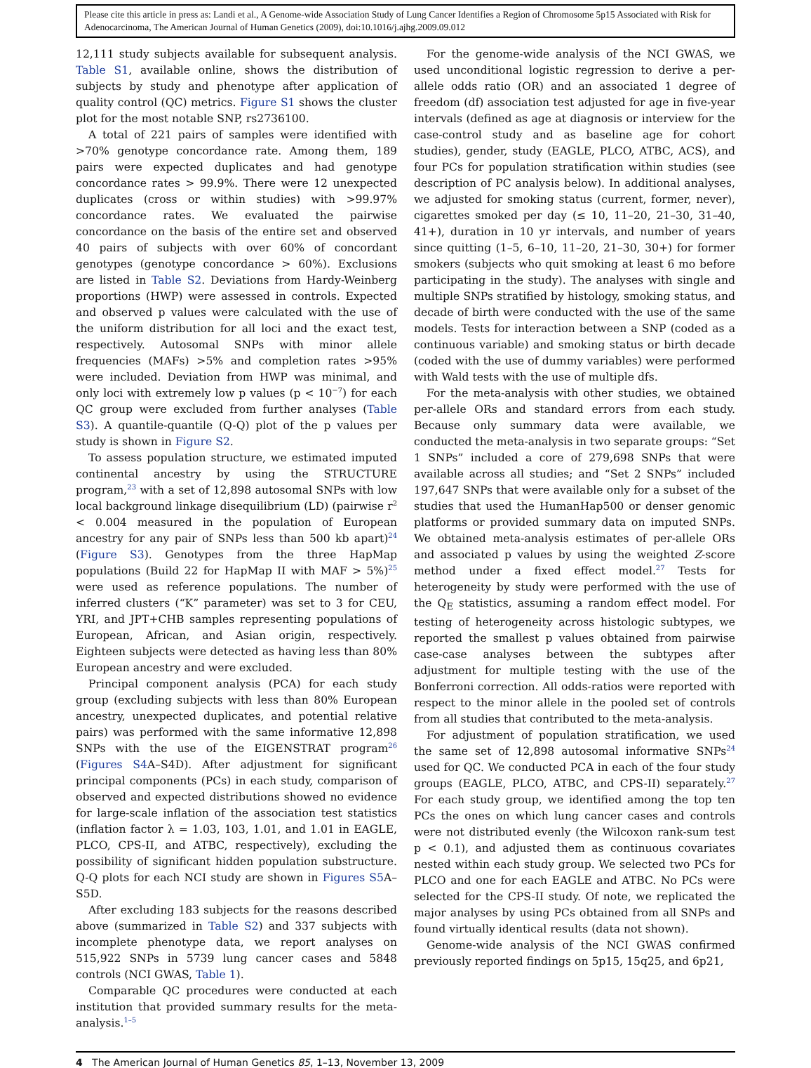Please cite this article in press as: Landi et al., A Genome-wide Association Study of Lung Cancer Identifies a Region of Chromosome 5p15 Associated with Risk for Adenocarcinoma, The American Journal of Human Genetics (2009), doi:10.1016/j.ajhg.2009.09.012
12,111 study subjects available for subsequent analysis. Table S1, available online, shows the distribution of subjects by study and phenotype after application of quality control (QC) metrics. Figure S1 shows the cluster plot for the most notable SNP, rs2736100.
A total of 221 pairs of samples were identified with >70% genotype concordance rate. Among them, 189 pairs were expected duplicates and had genotype concordance rates > 99.9%. There were 12 unexpected duplicates (cross or within studies) with >99.97% concordance rates. We evaluated the pairwise concordance on the basis of the entire set and observed 40 pairs of subjects with over 60% of concordant genotypes (genotype concordance > 60%). Exclusions are listed in Table S2. Deviations from Hardy-Weinberg proportions (HWP) were assessed in controls. Expected and observed p values were calculated with the use of the uniform distribution for all loci and the exact test, respectively. Autosomal SNPs with minor allele frequencies (MAFs) >5% and completion rates >95% were included. Deviation from HWP was minimal, and only loci with extremely low p values (p < 10<sup>−7</sup>) for each QC group were excluded from further analyses (Table S3). A quantile-quantile (Q-Q) plot of the p values per study is shown in Figure S2.
To assess population structure, we estimated imputed continental ancestry by using the STRUCTURE program,<sup>23</sup> with a set of 12,898 autosomal SNPs with low local background linkage disequilibrium (LD) (pairwise r<sup>2</sup> < 0.004 measured in the population of European ancestry for any pair of SNPs less than 500 kb apart)<sup>24</sup> (Figure S3). Genotypes from the three HapMap populations (Build 22 for HapMap II with MAF > 5%)<sup>25</sup> were used as reference populations. The number of inferred clusters (“K” parameter) was set to 3 for CEU, YRI, and JPT+CHB samples representing populations of European, African, and Asian origin, respectively. Eighteen subjects were detected as having less than 80% European ancestry and were excluded.
Principal component analysis (PCA) for each study group (excluding subjects with less than 80% European ancestry, unexpected duplicates, and potential relative pairs) was performed with the same informative 12,898 SNPs with the use of the EIGENSTRAT program<sup>26</sup> (Figures S4 A–S4D). After adjustment for significant principal components (PCs) in each study, comparison of observed and expected distributions showed no evidence for large-scale inflation of the association test statistics (inflation factor λ = 1.03, 103, 1.01, and 1.01 in EAGLE, PLCO, CPS-II, and ATBC, respectively), excluding the possibility of significant hidden population substructure. Q-Q plots for each NCI study are shown in Figures S5 A–S5D.
After excluding 183 subjects for the reasons described above (summarized in Table S2) and 337 subjects with incomplete phenotype data, we report analyses on 515,922 SNPs in 5739 lung cancer cases and 5848 controls (NCI GWAS, Table 1).
Comparable QC procedures were conducted at each institution that provided summary results for the meta-analysis.<sup>1–5</sup>
For the genome-wide analysis of the NCI GWAS, we used unconditional logistic regression to derive a per-allele odds ratio (OR) and an associated 1 degree of freedom (df) association test adjusted for age in five-year intervals (defined as age at diagnosis or interview for the case-control study and as baseline age for cohort studies), gender, study (EAGLE, PLCO, ATBC, ACS), and four PCs for population stratification within studies (see description of PC analysis below). In additional analyses, we adjusted for smoking status (current, former, never), cigarettes smoked per day (≤ 10, 11–20, 21–30, 31–40, 41+), duration in 10 yr intervals, and number of years since quitting (1–5, 6–10, 11–20, 21–30, 30+) for former smokers (subjects who quit smoking at least 6 mo before participating in the study). The analyses with single and multiple SNPs stratified by histology, smoking status, and decade of birth were conducted with the use of the same models. Tests for interaction between a SNP (coded as a continuous variable) and smoking status or birth decade (coded with the use of dummy variables) were performed with Wald tests with the use of multiple dfs.
For the meta-analysis with other studies, we obtained per-allele ORs and standard errors from each study. Because only summary data were available, we conducted the meta-analysis in two separate groups: “Set 1 SNPs” included a core of 279,698 SNPs that were available across all studies; and “Set 2 SNPs” included 197,647 SNPs that were available only for a subset of the studies that used the HumanHap500 or denser genomic platforms or provided summary data on imputed SNPs. We obtained meta-analysis estimates of per-allele ORs and associated p values by using the weighted Z-score method under a fixed effect model.<sup>27</sup> Tests for heterogeneity by study were performed with the use of the Q<sub>E</sub> statistics, assuming a random effect model. For testing of heterogeneity across histologic subtypes, we reported the smallest p values obtained from pairwise case-case analyses between the subtypes after adjustment for multiple testing with the use of the Bonferroni correction. All odds-ratios were reported with respect to the minor allele in the pooled set of controls from all studies that contributed to the meta-analysis.
For adjustment of population stratification, we used the same set of 12,898 autosomal informative SNPs<sup>24</sup> used for QC. We conducted PCA in each of the four study groups (EAGLE, PLCO, ATBC, and CPS-II) separately.<sup>27</sup> For each study group, we identified among the top ten PCs the ones on which lung cancer cases and controls were not distributed evenly (the Wilcoxon rank-sum test p < 0.1), and adjusted them as continuous covariates nested within each study group. We selected two PCs for PLCO and one for each EAGLE and ATBC. No PCs were selected for the CPS-II study. Of note, we replicated the major analyses by using PCs obtained from all SNPs and found virtually identical results (data not shown).
Genome-wide analysis of the NCI GWAS confirmed previously reported findings on 5p15, 15q25, and 6p21,
4 The American Journal of Human Genetics 85, 1–13, November 13, 2009